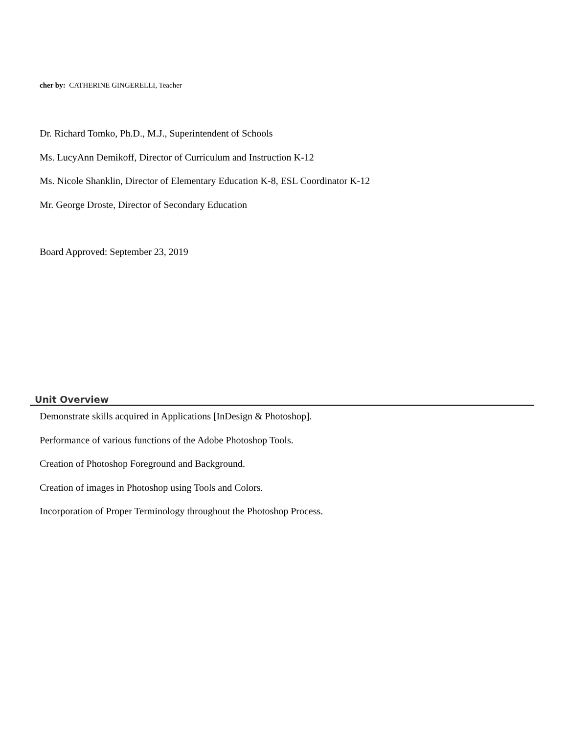cher by: CATHERINE GINGERELLI, Teacher
Dr. Richard Tomko, Ph.D., M.J., Superintendent of Schools
Ms. LucyAnn Demikoff, Director of Curriculum and Instruction K-12
Ms. Nicole Shanklin, Director of Elementary Education K-8, ESL Coordinator K-12
Mr. George Droste, Director of Secondary Education
Board Approved: September 23, 2019
Unit Overview
Demonstrate skills acquired in Applications [InDesign & Photoshop].
Performance of various functions of the Adobe Photoshop Tools.
Creation of Photoshop Foreground and Background.
Creation of images in Photoshop using Tools and Colors.
Incorporation of Proper Terminology throughout the Photoshop Process.